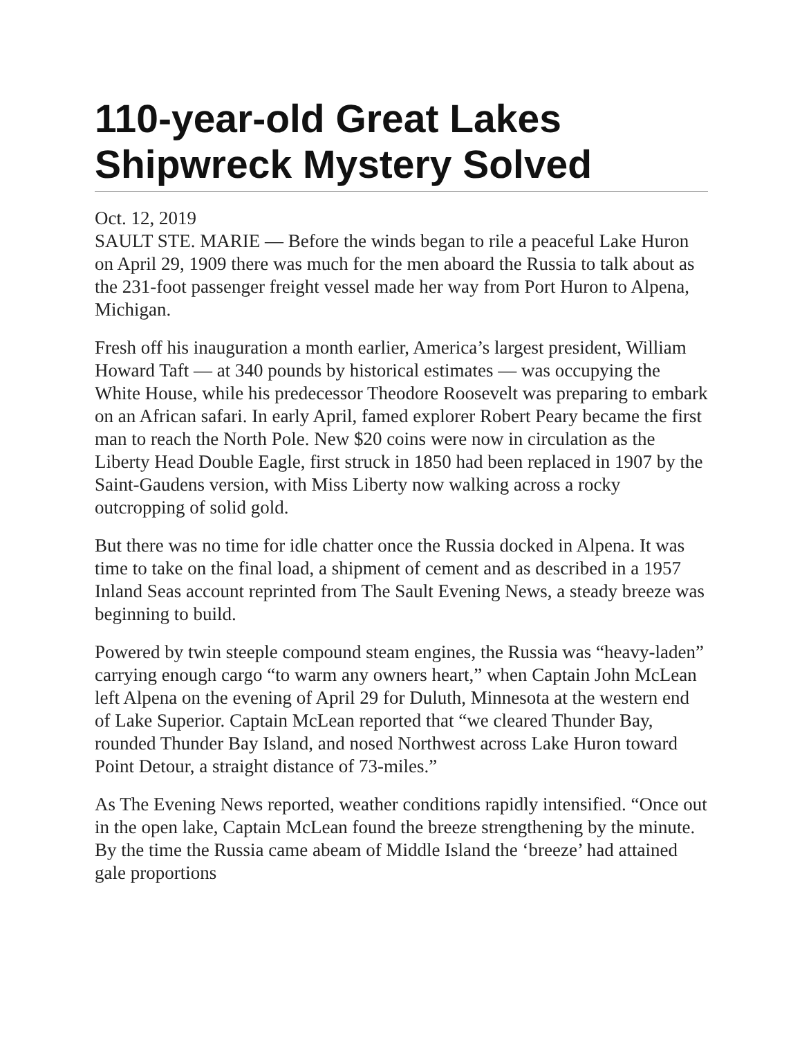110-year-old Great Lakes Shipwreck Mystery Solved
Oct. 12, 2019
SAULT STE. MARIE — Before the winds began to rile a peaceful Lake Huron on April 29, 1909 there was much for the men aboard the Russia to talk about as the 231-foot passenger freight vessel made her way from Port Huron to Alpena, Michigan.
Fresh off his inauguration a month earlier, America’s largest president, William Howard Taft — at 340 pounds by historical estimates — was occupying the White House, while his predecessor Theodore Roosevelt was preparing to embark on an African safari. In early April, famed explorer Robert Peary became the first man to reach the North Pole. New $20 coins were now in circulation as the Liberty Head Double Eagle, first struck in 1850 had been replaced in 1907 by the Saint-Gaudens version, with Miss Liberty now walking across a rocky outcropping of solid gold.
But there was no time for idle chatter once the Russia docked in Alpena. It was time to take on the final load, a shipment of cement and as described in a 1957 Inland Seas account reprinted from The Sault Evening News, a steady breeze was beginning to build.
Powered by twin steeple compound steam engines, the Russia was “heavy-laden” carrying enough cargo “to warm any owners heart,” when Captain John McLean left Alpena on the evening of April 29 for Duluth, Minnesota at the western end of Lake Superior. Captain McLean reported that “we cleared Thunder Bay, rounded Thunder Bay Island, and nosed Northwest across Lake Huron toward Point Detour, a straight distance of 73-miles.”
As The Evening News reported, weather conditions rapidly intensified. “Once out in the open lake, Captain McLean found the breeze strengthening by the minute. By the time the Russia came abeam of Middle Island the ‘breeze’ had attained gale proportions